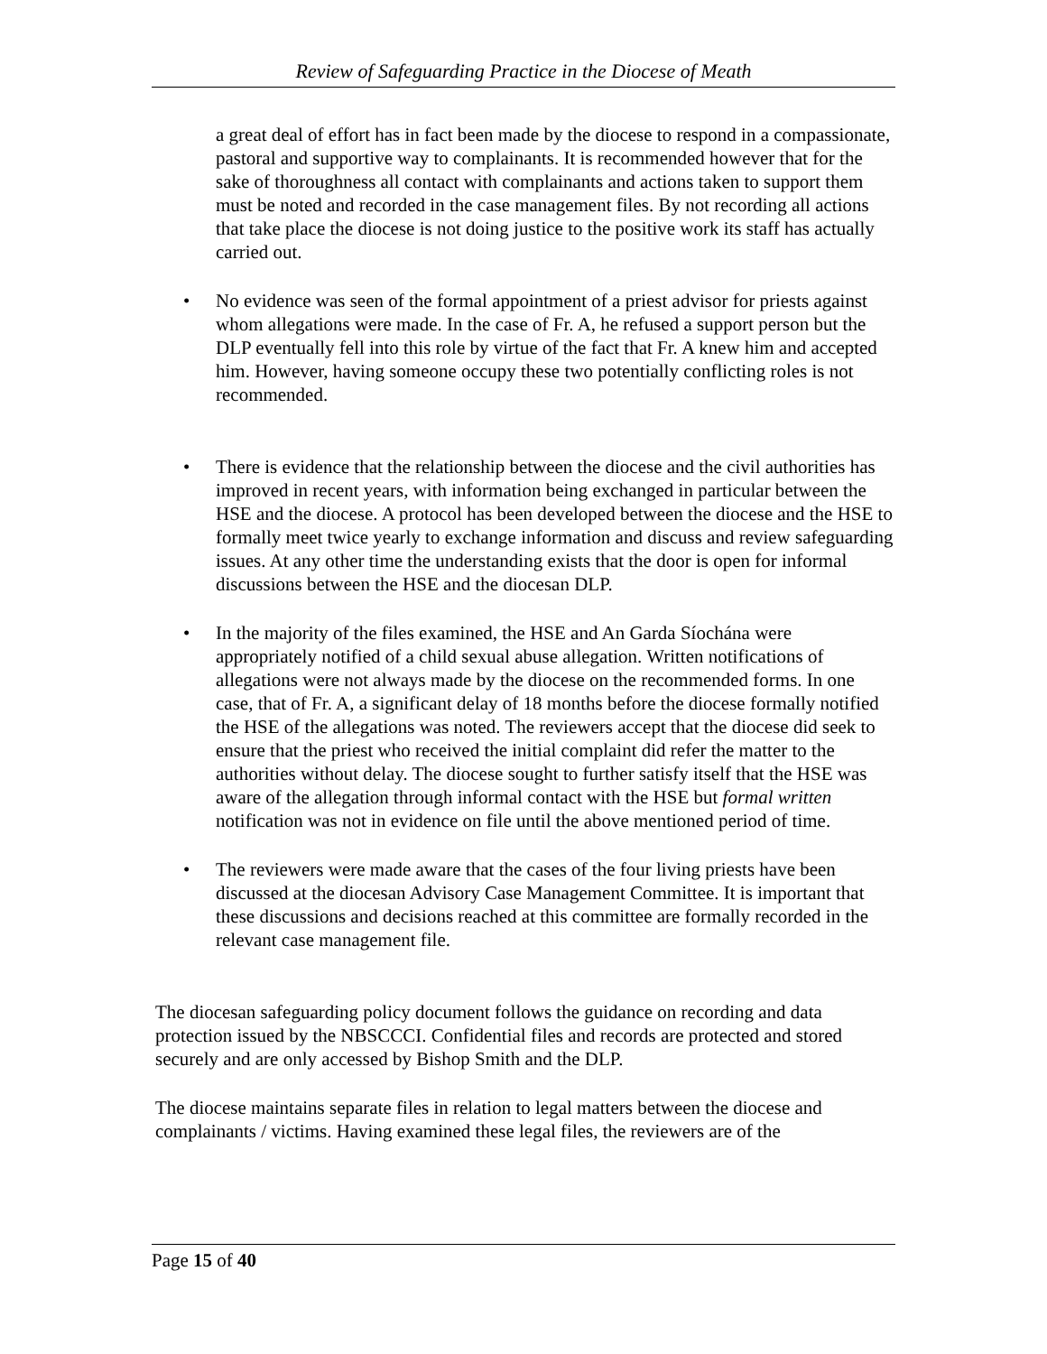Review of Safeguarding Practice in the Diocese of Meath
a great deal of effort has in fact been made by the diocese to respond in a compassionate, pastoral and supportive way to complainants. It is recommended however that for the sake of thoroughness all contact with complainants and actions taken to support them must be noted and recorded in the case management files. By not recording all actions that take place the diocese is not doing justice to the positive work its staff has actually carried out.
• No evidence was seen of the formal appointment of a priest advisor for priests against whom allegations were made. In the case of Fr. A, he refused a support person but the DLP eventually fell into this role by virtue of the fact that Fr. A knew him and accepted him. However, having someone occupy these two potentially conflicting roles is not recommended.
• There is evidence that the relationship between the diocese and the civil authorities has improved in recent years, with information being exchanged in particular between the HSE and the diocese. A protocol has been developed between the diocese and the HSE to formally meet twice yearly to exchange information and discuss and review safeguarding issues. At any other time the understanding exists that the door is open for informal discussions between the HSE and the diocesan DLP.
• In the majority of the files examined, the HSE and An Garda Síochána were appropriately notified of a child sexual abuse allegation. Written notifications of allegations were not always made by the diocese on the recommended forms. In one case, that of Fr. A, a significant delay of 18 months before the diocese formally notified the HSE of the allegations was noted. The reviewers accept that the diocese did seek to ensure that the priest who received the initial complaint did refer the matter to the authorities without delay. The diocese sought to further satisfy itself that the HSE was aware of the allegation through informal contact with the HSE but formal written notification was not in evidence on file until the above mentioned period of time.
• The reviewers were made aware that the cases of the four living priests have been discussed at the diocesan Advisory Case Management Committee. It is important that these discussions and decisions reached at this committee are formally recorded in the relevant case management file.
The diocesan safeguarding policy document follows the guidance on recording and data protection issued by the NBSCCCI. Confidential files and records are protected and stored securely and are only accessed by Bishop Smith and the DLP.
The diocese maintains separate files in relation to legal matters between the diocese and complainants / victims. Having examined these legal files, the reviewers are of the
Page 15 of 40